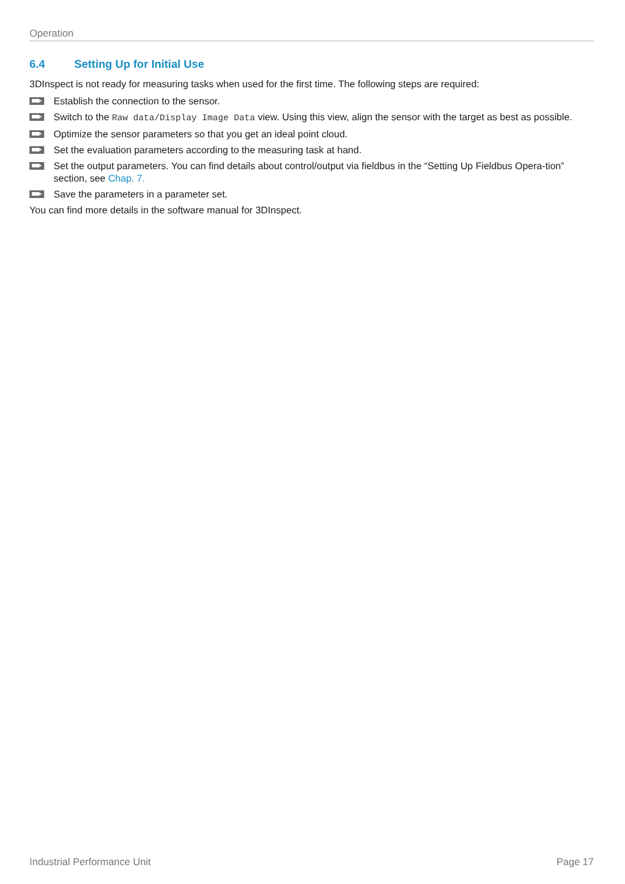Operation
6.4 Setting Up for Initial Use
3DInspect is not ready for measuring tasks when used for the first time. The following steps are required:
Establish the connection to the sensor.
Switch to the Raw data/Display Image Data view. Using this view, align the sensor with the target as best as possible.
Optimize the sensor parameters so that you get an ideal point cloud.
Set the evaluation parameters according to the measuring task at hand.
Set the output parameters. You can find details about control/output via fieldbus in the “Setting Up Fieldbus Opera-tion” section, see Chap. 7.
Save the parameters in a parameter set.
You can find more details in the software manual for 3DInspect.
Industrial Performance Unit Page 17